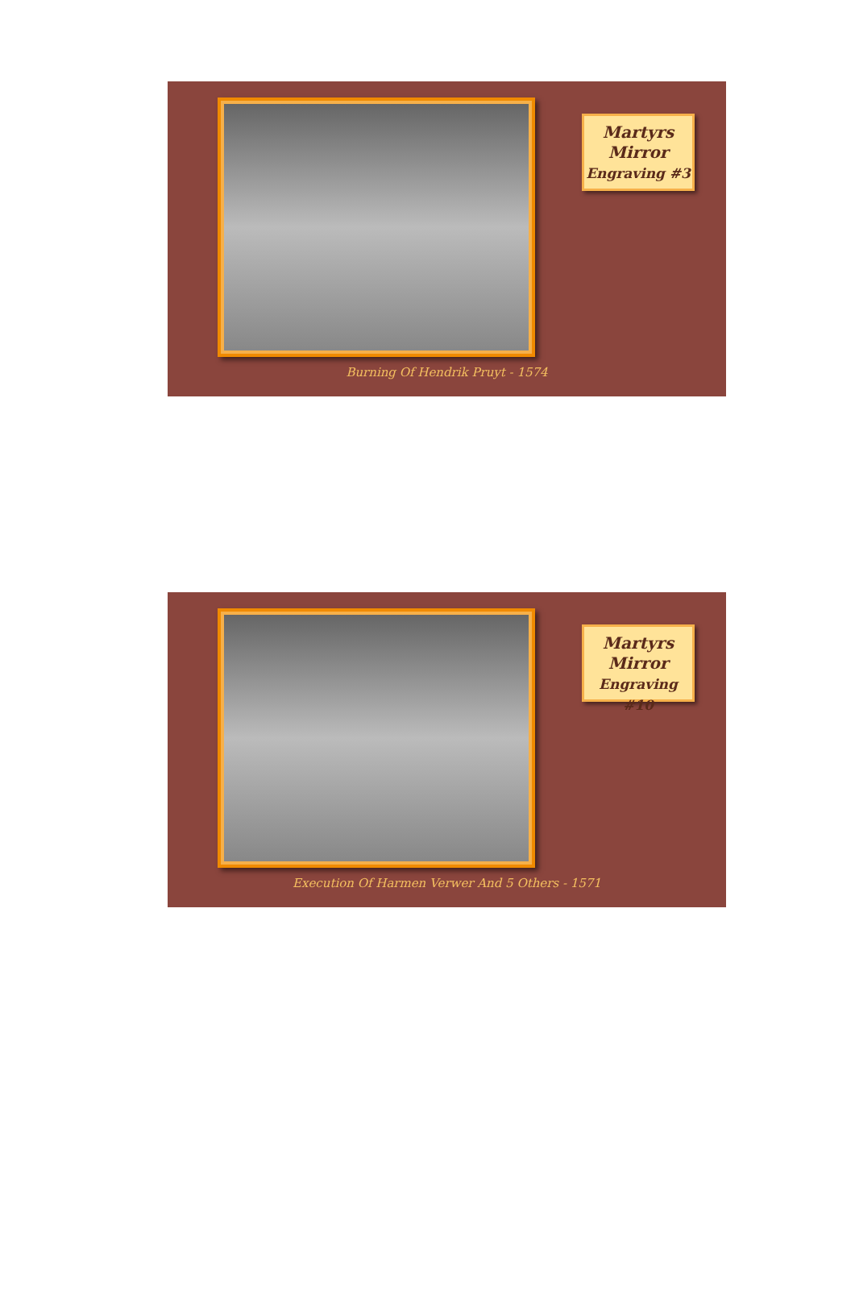Martyrs
Mirror
Engraving #3
Burning Of Hendrik Pruyt - 1574
Martyrs
Mirror
Engraving #10
Execution Of Harmen Verwer And 5 Others - 1571